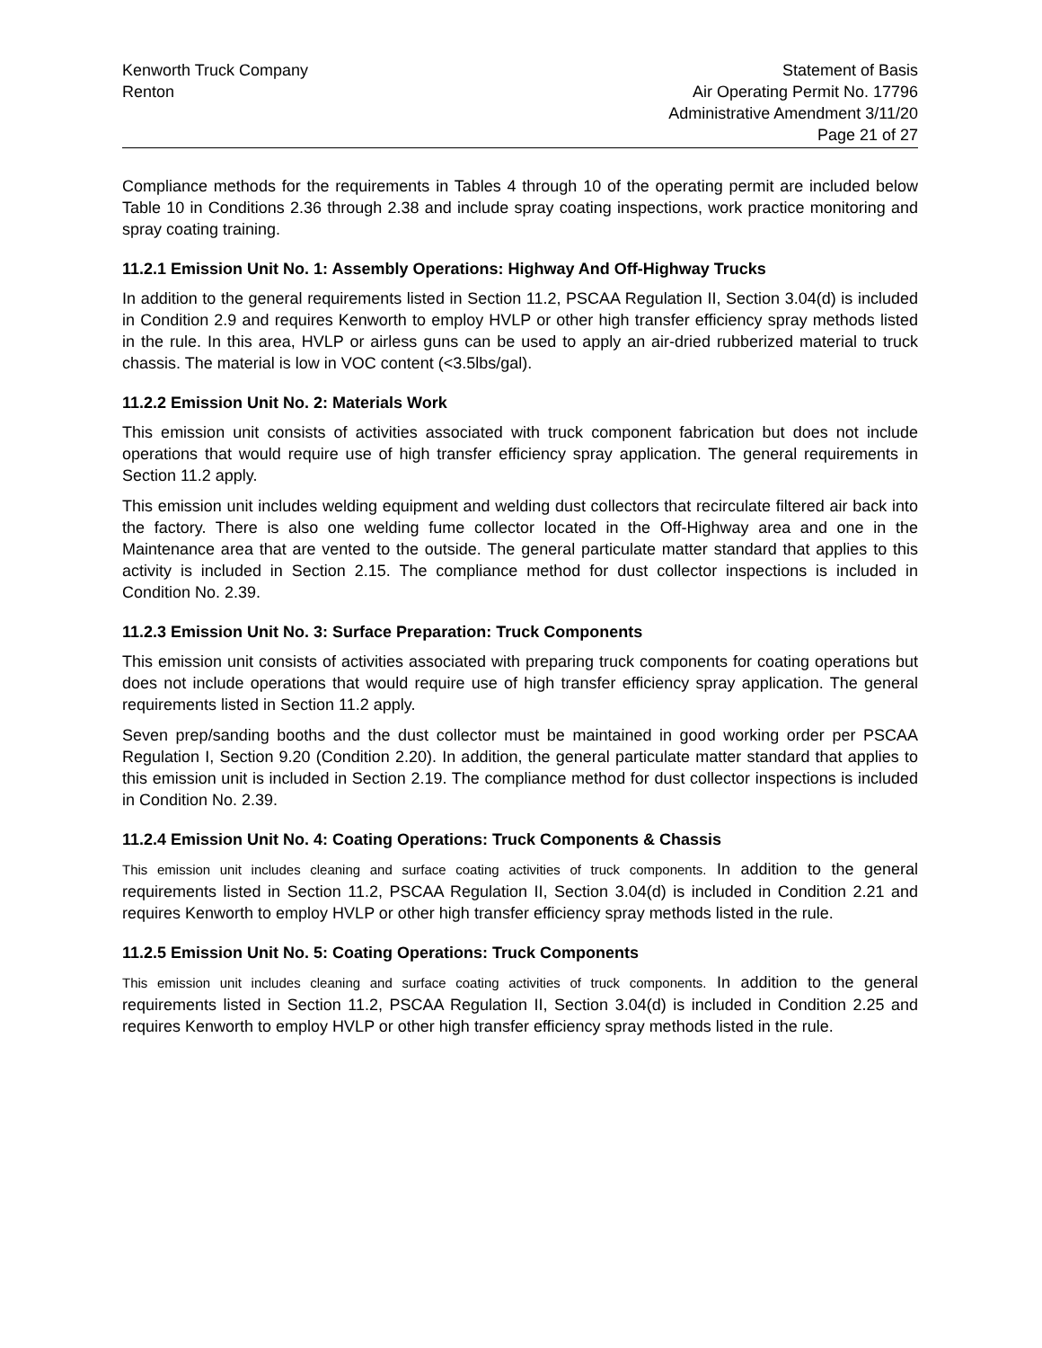Kenworth Truck Company
Renton
Statement of Basis
Air Operating Permit No. 17796
Administrative Amendment 3/11/20
Page 21 of 27
Compliance methods for the requirements in Tables 4 through 10 of the operating permit are included below Table 10 in Conditions 2.36 through 2.38 and include spray coating inspections, work practice monitoring and spray coating training.
11.2.1 Emission Unit No. 1: Assembly Operations: Highway And Off-Highway Trucks
In addition to the general requirements listed in Section 11.2, PSCAA Regulation II, Section 3.04(d) is included in Condition 2.9 and requires Kenworth to employ HVLP or other high transfer efficiency spray methods listed in the rule. In this area, HVLP or airless guns can be used to apply an air-dried rubberized material to truck chassis. The material is low in VOC content (<3.5lbs/gal).
11.2.2 Emission Unit No. 2: Materials Work
This emission unit consists of activities associated with truck component fabrication but does not include operations that would require use of high transfer efficiency spray application. The general requirements in Section 11.2 apply.
This emission unit includes welding equipment and welding dust collectors that recirculate filtered air back into the factory. There is also one welding fume collector located in the Off-Highway area and one in the Maintenance area that are vented to the outside. The general particulate matter standard that applies to this activity is included in Section 2.15. The compliance method for dust collector inspections is included in Condition No. 2.39.
11.2.3 Emission Unit No. 3: Surface Preparation: Truck Components
This emission unit consists of activities associated with preparing truck components for coating operations but does not include operations that would require use of high transfer efficiency spray application. The general requirements listed in Section 11.2 apply.
Seven prep/sanding booths and the dust collector must be maintained in good working order per PSCAA Regulation I, Section 9.20 (Condition 2.20). In addition, the general particulate matter standard that applies to this emission unit is included in Section 2.19. The compliance method for dust collector inspections is included in Condition No. 2.39.
11.2.4 Emission Unit No. 4: Coating Operations: Truck Components & Chassis
This emission unit includes cleaning and surface coating activities of truck components. In addition to the general requirements listed in Section 11.2, PSCAA Regulation II, Section 3.04(d) is included in Condition 2.21 and requires Kenworth to employ HVLP or other high transfer efficiency spray methods listed in the rule.
11.2.5 Emission Unit No. 5: Coating Operations: Truck Components
This emission unit includes cleaning and surface coating activities of truck components. In addition to the general requirements listed in Section 11.2, PSCAA Regulation II, Section 3.04(d) is included in Condition 2.25 and requires Kenworth to employ HVLP or other high transfer efficiency spray methods listed in the rule.